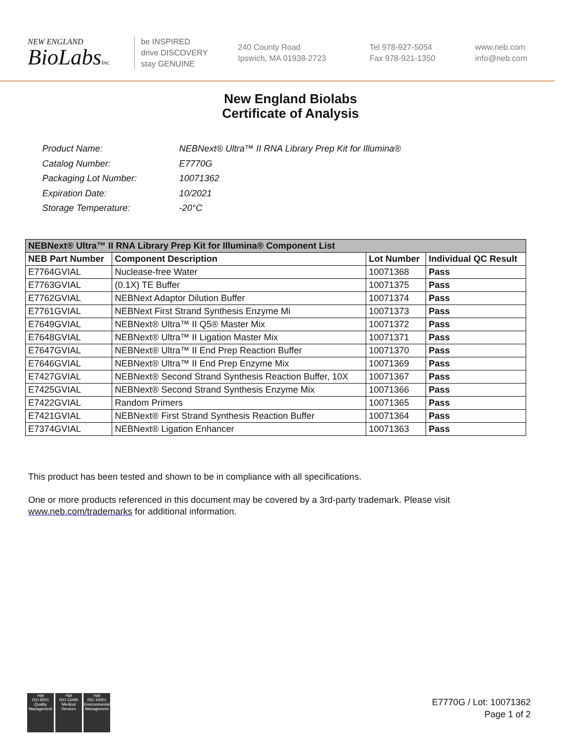NEW ENGLAND
BioLabsInc.
be INSPIRED
drive DISCOVERY
stay GENUINE
240 County Road
Ipswich, MA 01938-2723
Tel 978-927-5054
Fax 978-921-1350
www.neb.com
info@neb.com
New England Biolabs
Certificate of Analysis
| Product Name: | NEBNext® Ultra™ II RNA Library Prep Kit for Illumina® |
| Catalog Number: | E7770G |
| Packaging Lot Number: | 10071362 |
| Expiration Date: | 10/2021 |
| Storage Temperature: | -20°C |
| NEBNext® Ultra™ II RNA Library Prep Kit for Illumina® Component List | | | |
| --- | --- | --- | --- |
| NEB Part Number | Component Description | Lot Number | Individual QC Result |
| E7764GVIAL | Nuclease-free Water | 10071368 | Pass |
| E7763GVIAL | (0.1X) TE Buffer | 10071375 | Pass |
| E7762GVIAL | NEBNext Adaptor Dilution Buffer | 10071374 | Pass |
| E7761GVIAL | NEBNext First Strand Synthesis Enzyme Mi | 10071373 | Pass |
| E7649GVIAL | NEBNext® Ultra™ II Q5® Master Mix | 10071372 | Pass |
| E7648GVIAL | NEBNext® Ultra™ II Ligation Master Mix | 10071371 | Pass |
| E7647GVIAL | NEBNext® Ultra™ II End Prep Reaction Buffer | 10071370 | Pass |
| E7646GVIAL | NEBNext® Ultra™ II End Prep Enzyme Mix | 10071369 | Pass |
| E7427GVIAL | NEBNext® Second Strand Synthesis Reaction Buffer, 10X | 10071367 | Pass |
| E7425GVIAL | NEBNext® Second Strand Synthesis Enzyme Mix | 10071366 | Pass |
| E7422GVIAL | Random Primers | 10071365 | Pass |
| E7421GVIAL | NEBNext® First Strand Synthesis Reaction Buffer | 10071364 | Pass |
| E7374GVIAL | NEBNext® Ligation Enhancer | 10071363 | Pass |
This product has been tested and shown to be in compliance with all specifications.
One or more products referenced in this document may be covered by a 3rd-party trademark. Please visit
www.neb.com/trademarks for additional information.
nqa
ISO 9001
Quality Management
nqa
ISO 13485
Medical Devices
nqa
ISO 14001
Environmental Management
E7770G / Lot: 10071362
Page 1 of 2